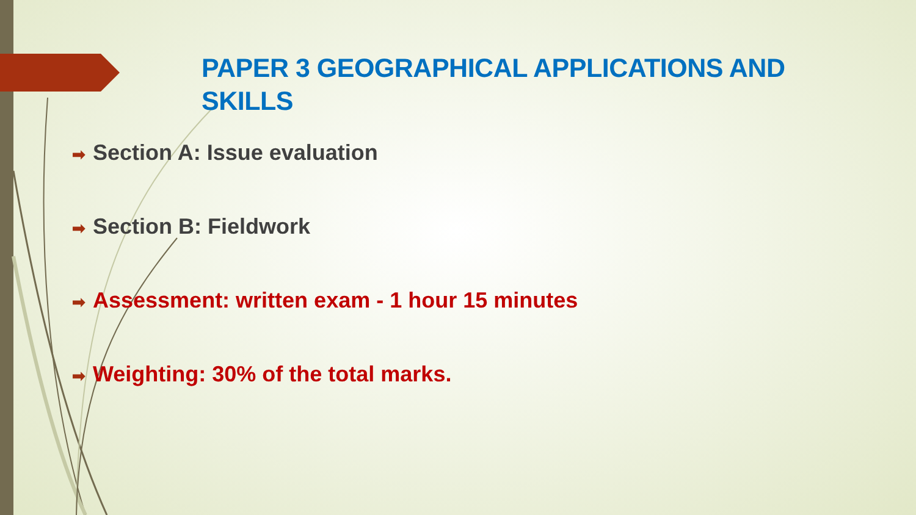PAPER 3 GEOGRAPHICAL APPLICATIONS AND SKILLS
➡ Section A: Issue evaluation
➡ Section B: Fieldwork
➡ Assessment: written exam - 1 hour 15 minutes
➡ Weighting: 30% of the total marks.